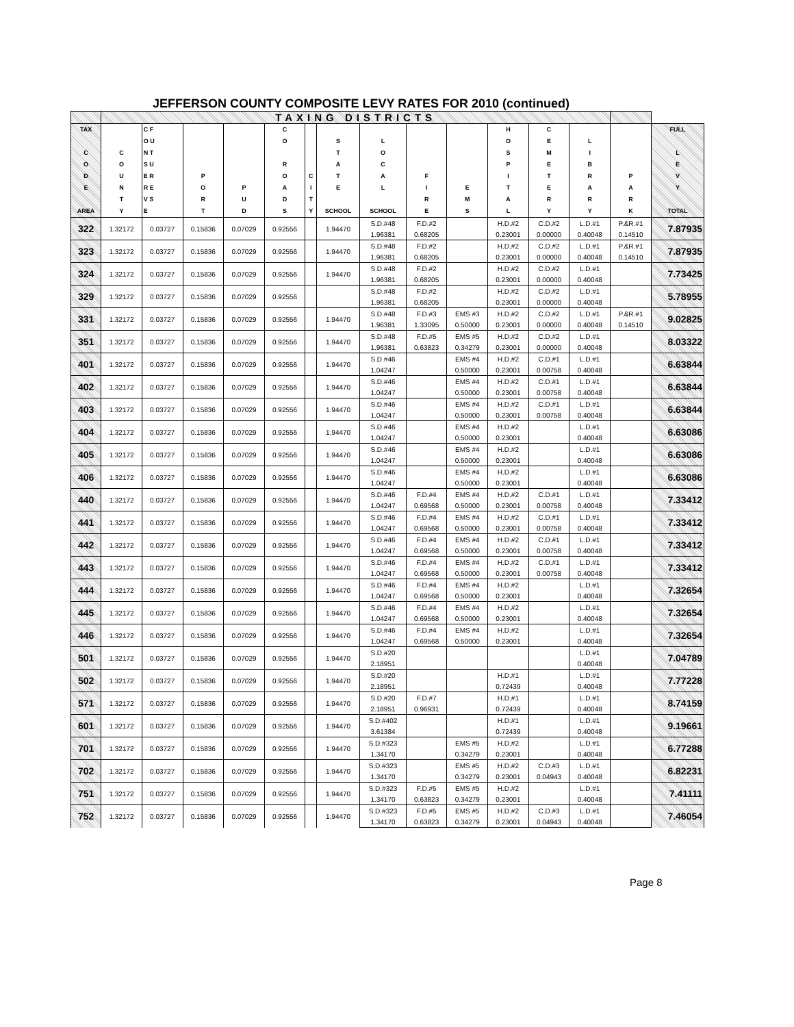| JEFFERSON COUNTY COMPOSITE LEVY RATES FOR 2010 (continued) | | | | | | | | | | | | | | | |
| | TAXING DISTRICTS | | | | | | | | | | | | | | |
| TAX C O D E AREA | C O U N T Y | C F O U N T S U E R R E V S E | P O R T | P U D | C O R O A D S | C I T Y | S T A T E SCHOOL | L O C A L SCHOOL | F I R E | E M S | H O S P I T A L | C E M E T E R Y | L I B R A R Y | P A R K | FULL L E V Y TOTAL |
| 322 | 1.32172 | 0.03727 | 0.15836 | 0.07029 | 0.92556 | | 1.94470 | S.D.#48 | F.D.#2 | | H.D.#2 | C.D.#2 | L.D.#1 | P.&R.#1 | 7.87935 |
| | | | | | | | | 1.96381 | 0.68205 | | 0.23001 | 0.00000 | 0.40048 | 0.14510 | |
| 323 | 1.32172 | 0.03727 | 0.15836 | 0.07029 | 0.92556 | | 1.94470 | S.D.#48 | F.D.#2 | | H.D.#2 | C.D.#2 | L.D.#1 | P.&R.#1 | 7.87935 |
| | | | | | | | | 1.96381 | 0.68205 | | 0.23001 | 0.00000 | 0.40048 | 0.14510 | |
| 324 | 1.32172 | 0.03727 | 0.15836 | 0.07029 | 0.92556 | | 1.94470 | S.D.#48 | F.D.#2 | | H.D.#2 | C.D.#2 | L.D.#1 | | 7.73425 |
| | | | | | | | | 1.96381 | 0.68205 | | 0.23001 | 0.00000 | 0.40048 | | |
| 329 | 1.32172 | 0.03727 | 0.15836 | 0.07029 | 0.92556 | | | S.D.#48 | F.D.#2 | | H.D.#2 | C.D.#2 | L.D.#1 | | 5.78955 |
| | | | | | | | | 1.96381 | 0.68205 | | 0.23001 | 0.00000 | 0.40048 | | |
| 331 | 1.32172 | 0.03727 | 0.15836 | 0.07029 | 0.92556 | | 1.94470 | S.D.#48 | F.D.#3 | EMS #3 | H.D.#2 | C.D.#2 | L.D.#1 | P.&R.#1 | 9.02825 |
| | | | | | | | | 1.96381 | 1.33095 | 0.50000 | 0.23001 | 0.00000 | 0.40048 | 0.14510 | |
| 351 | 1.32172 | 0.03727 | 0.15836 | 0.07029 | 0.92556 | | 1.94470 | S.D.#48 | F.D.#5 | EMS #5 | H.D.#2 | C.D.#2 | L.D.#1 | | 8.03322 |
| | | | | | | | | 1.96381 | 0.63823 | 0.34279 | 0.23001 | 0.00000 | 0.40048 | | |
| 401 | 1.32172 | 0.03727 | 0.15836 | 0.07029 | 0.92556 | | 1.94470 | S.D.#46 | | EMS #4 | H.D.#2 | C.D.#1 | L.D.#1 | | 6.63844 |
| | | | | | | | | 1.04247 | | 0.50000 | 0.23001 | 0.00758 | 0.40048 | | |
| 402 | 1.32172 | 0.03727 | 0.15836 | 0.07029 | 0.92556 | | 1.94470 | S.D.#46 | | EMS #4 | H.D.#2 | C.D.#1 | L.D.#1 | | 6.63844 |
| | | | | | | | | 1.04247 | | 0.50000 | 0.23001 | 0.00758 | 0.40048 | | |
| 403 | 1.32172 | 0.03727 | 0.15836 | 0.07029 | 0.92556 | | 1.94470 | S.D.#46 | | EMS #4 | H.D.#2 | C.D.#1 | L.D.#1 | | 6.63844 |
| | | | | | | | | 1.04247 | | 0.50000 | 0.23001 | 0.00758 | 0.40048 | | |
| 404 | 1.32172 | 0.03727 | 0.15836 | 0.07029 | 0.92556 | | 1.94470 | S.D.#46 | | EMS #4 | H.D.#2 | | L.D.#1 | | 6.63086 |
| | | | | | | | | 1.04247 | | 0.50000 | 0.23001 | | 0.40048 | | |
| 405 | 1.32172 | 0.03727 | 0.15836 | 0.07029 | 0.92556 | | 1.94470 | S.D.#46 | | EMS #4 | H.D.#2 | | L.D.#1 | | 6.63086 |
| | | | | | | | | 1.04247 | | 0.50000 | 0.23001 | | 0.40048 | | |
| 406 | 1.32172 | 0.03727 | 0.15836 | 0.07029 | 0.92556 | | 1.94470 | S.D.#46 | | EMS #4 | H.D.#2 | | L.D.#1 | | 6.63086 |
| | | | | | | | | 1.04247 | | 0.50000 | 0.23001 | | 0.40048 | | |
| 440 | 1.32172 | 0.03727 | 0.15836 | 0.07029 | 0.92556 | | 1.94470 | S.D.#46 | F.D.#4 | EMS #4 | H.D.#2 | C.D.#1 | L.D.#1 | | 7.33412 |
| | | | | | | | | 1.04247 | 0.69568 | 0.50000 | 0.23001 | 0.00758 | 0.40048 | | |
| 441 | 1.32172 | 0.03727 | 0.15836 | 0.07029 | 0.92556 | | 1.94470 | S.D.#46 | F.D.#4 | EMS #4 | H.D.#2 | C.D.#1 | L.D.#1 | | 7.33412 |
| | | | | | | | | 1.04247 | 0.69568 | 0.50000 | 0.23001 | 0.00758 | 0.40048 | | |
| 442 | 1.32172 | 0.03727 | 0.15836 | 0.07029 | 0.92556 | | 1.94470 | S.D.#46 | F.D.#4 | EMS #4 | H.D.#2 | C.D.#1 | L.D.#1 | | 7.33412 |
| | | | | | | | | 1.04247 | 0.69568 | 0.50000 | 0.23001 | 0.00758 | 0.40048 | | |
| 443 | 1.32172 | 0.03727 | 0.15836 | 0.07029 | 0.92556 | | 1.94470 | S.D.#46 | F.D.#4 | EMS #4 | H.D.#2 | C.D.#1 | L.D.#1 | | 7.33412 |
| | | | | | | | | 1.04247 | 0.69568 | 0.50000 | 0.23001 | 0.00758 | 0.40048 | | |
| 444 | 1.32172 | 0.03727 | 0.15836 | 0.07029 | 0.92556 | | 1.94470 | S.D.#46 | F.D.#4 | EMS #4 | H.D.#2 | | L.D.#1 | | 7.32654 |
| | | | | | | | | 1.04247 | 0.69568 | 0.50000 | 0.23001 | | 0.40048 | | |
| 445 | 1.32172 | 0.03727 | 0.15836 | 0.07029 | 0.92556 | | 1.94470 | S.D.#46 | F.D.#4 | EMS #4 | H.D.#2 | | L.D.#1 | | 7.32654 |
| | | | | | | | | 1.04247 | 0.69568 | 0.50000 | 0.23001 | | 0.40048 | | |
| 446 | 1.32172 | 0.03727 | 0.15836 | 0.07029 | 0.92556 | | 1.94470 | S.D.#46 | F.D.#4 | EMS #4 | H.D.#2 | | L.D.#1 | | 7.32654 |
| | | | | | | | | 1.04247 | 0.69568 | 0.50000 | 0.23001 | | 0.40048 | | |
| 501 | 1.32172 | 0.03727 | 0.15836 | 0.07029 | 0.92556 | | 1.94470 | S.D.#20 | | | | | L.D.#1 | | 7.04789 |
| | | | | | | | | 2.18951 | | | | | 0.40048 | | |
| 502 | 1.32172 | 0.03727 | 0.15836 | 0.07029 | 0.92556 | | 1.94470 | S.D.#20 | | | H.D.#1 | | L.D.#1 | | 7.77228 |
| | | | | | | | | 2.18951 | | | 0.72439 | | 0.40048 | | |
| 571 | 1.32172 | 0.03727 | 0.15836 | 0.07029 | 0.92556 | | 1.94470 | S.D.#20 | F.D.#7 | | H.D.#1 | | L.D.#1 | | 8.74159 |
| | | | | | | | | 2.18951 | 0.96931 | | 0.72439 | | 0.40048 | | |
| 601 | 1.32172 | 0.03727 | 0.15836 | 0.07029 | 0.92556 | | 1.94470 | S.D.#402 | | | H.D.#1 | | L.D.#1 | | 9.19661 |
| | | | | | | | | 3.61384 | | | 0.72439 | | 0.40048 | | |
| 701 | 1.32172 | 0.03727 | 0.15836 | 0.07029 | 0.92556 | | 1.94470 | S.D.#323 | | EMS #5 | H.D.#2 | | L.D.#1 | | 6.77288 |
| | | | | | | | | 1.34170 | | 0.34279 | 0.23001 | | 0.40048 | | |
| 702 | 1.32172 | 0.03727 | 0.15836 | 0.07029 | 0.92556 | | 1.94470 | S.D.#323 | | EMS #5 | H.D.#2 | C.D.#3 | L.D.#1 | | 6.82231 |
| | | | | | | | | 1.34170 | | 0.34279 | 0.23001 | 0.04943 | 0.40048 | | |
| 751 | 1.32172 | 0.03727 | 0.15836 | 0.07029 | 0.92556 | | 1.94470 | S.D.#323 | F.D.#5 | EMS #5 | H.D.#2 | | L.D.#1 | | 7.41111 |
| | | | | | | | | 1.34170 | 0.63823 | 0.34279 | 0.23001 | | 0.40048 | | |
| 752 | 1.32172 | 0.03727 | 0.15836 | 0.07029 | 0.92556 | | 1.94470 | S.D.#323 | F.D.#5 | EMS #5 | H.D.#2 | C.D.#3 | L.D.#1 | | 7.46054 |
| | | | | | | | | 1.34170 | 0.63823 | 0.34279 | 0.23001 | 0.04943 | 0.40048 | | |
Page 8